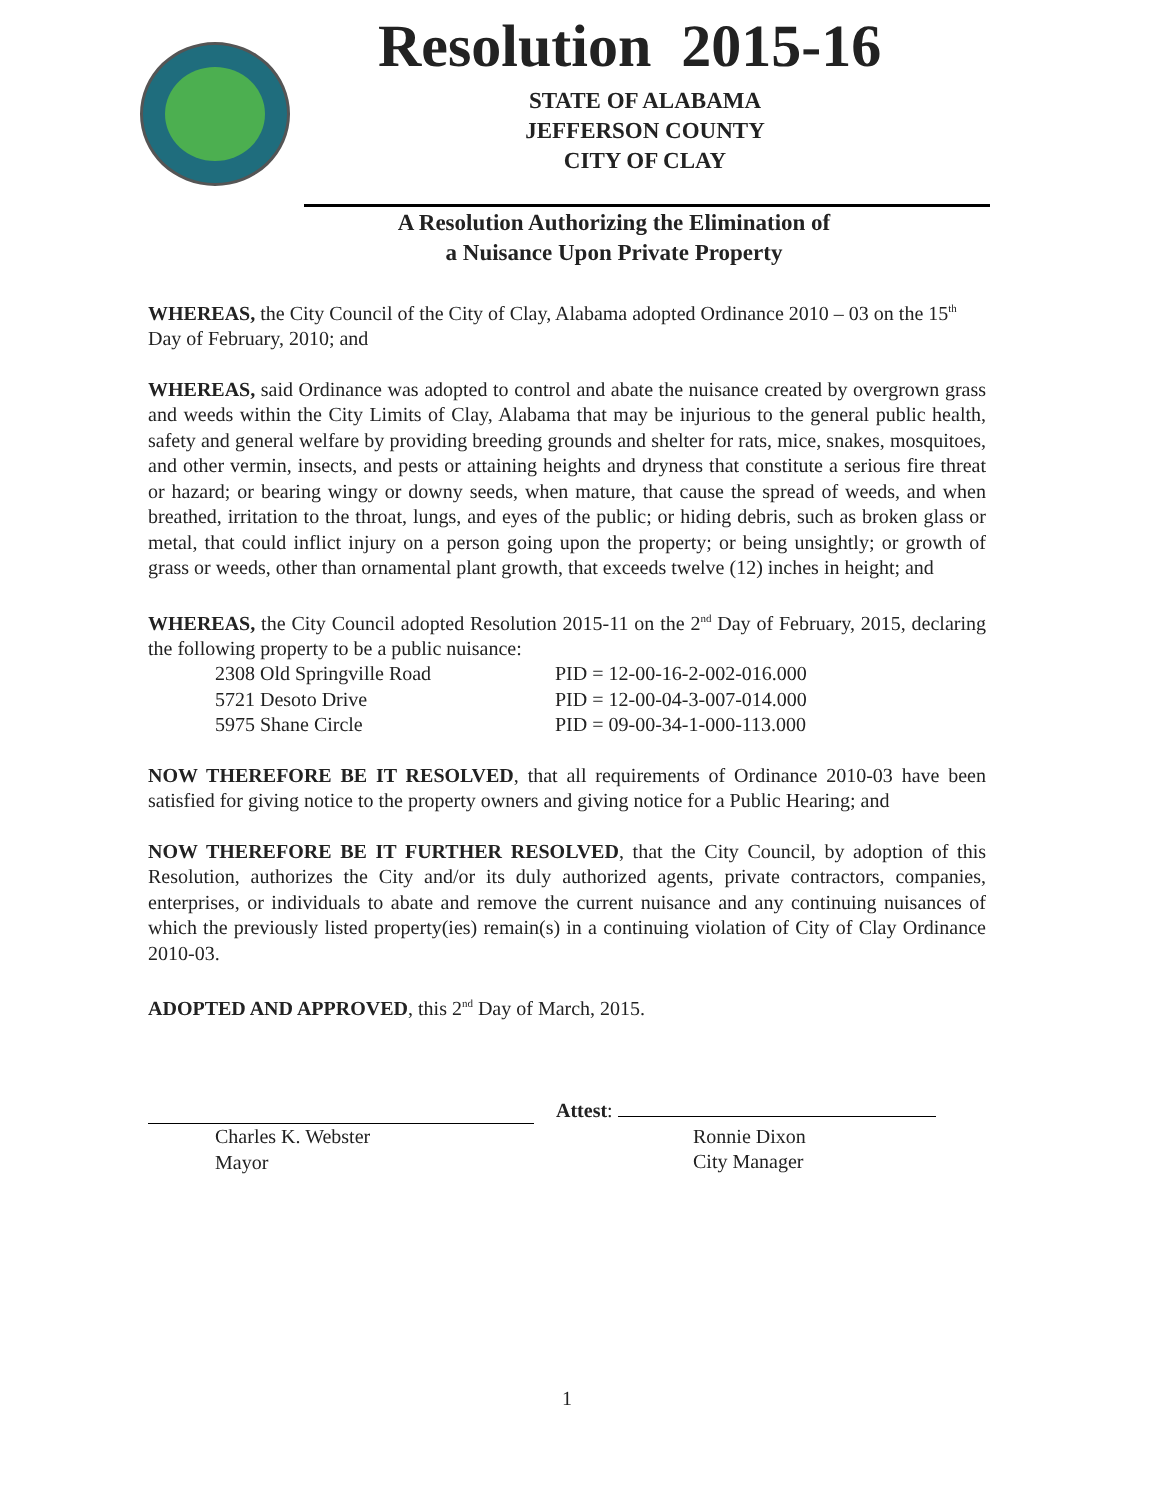Resolution 2015-16
STATE OF ALABAMA
JEFFERSON COUNTY
CITY OF CLAY
A Resolution Authorizing the Elimination of
a Nuisance Upon Private Property
WHEREAS, the City Council of the City of Clay, Alabama adopted Ordinance 2010 – 03 on the 15<sup>th</sup> Day of February, 2010; and
WHEREAS, said Ordinance was adopted to control and abate the nuisance created by overgrown grass and weeds within the City Limits of Clay, Alabama that may be injurious to the general public health, safety and general welfare by providing breeding grounds and shelter for rats, mice, snakes, mosquitoes, and other vermin, insects, and pests or attaining heights and dryness that constitute a serious fire threat or hazard; or bearing wingy or downy seeds, when mature, that cause the spread of weeds, and when breathed, irritation to the throat, lungs, and eyes of the public; or hiding debris, such as broken glass or metal, that could inflict injury on a person going upon the property; or being unsightly; or growth of grass or weeds, other than ornamental plant growth, that exceeds twelve (12) inches in height; and
WHEREAS, the City Council adopted Resolution 2015-11 on the 2<sup>nd</sup> Day of February, 2015, declaring the following property to be a public nuisance:
| 2308 Old Springville Road | PID = 12-00-16-2-002-016.000 |
| 5721 Desoto Drive | PID = 12-00-04-3-007-014.000 |
| 5975 Shane Circle | PID = 09-00-34-1-000-113.000 |
NOW THEREFORE BE IT RESOLVED, that all requirements of Ordinance 2010-03 have been satisfied for giving notice to the property owners and giving notice for a Public Hearing; and
NOW THEREFORE BE IT FURTHER RESOLVED, that the City Council, by adoption of this Resolution, authorizes the City and/or its duly authorized agents, private contractors, companies, enterprises, or individuals to abate and remove the current nuisance and any continuing nuisances of which the previously listed property(ies) remain(s) in a continuing violation of City of Clay Ordinance 2010-03.
ADOPTED AND APPROVED, this 2<sup>nd</sup> Day of March, 2015.
Charles K. Webster
Mayor
Attest:
Ronnie Dixon
City Manager
1